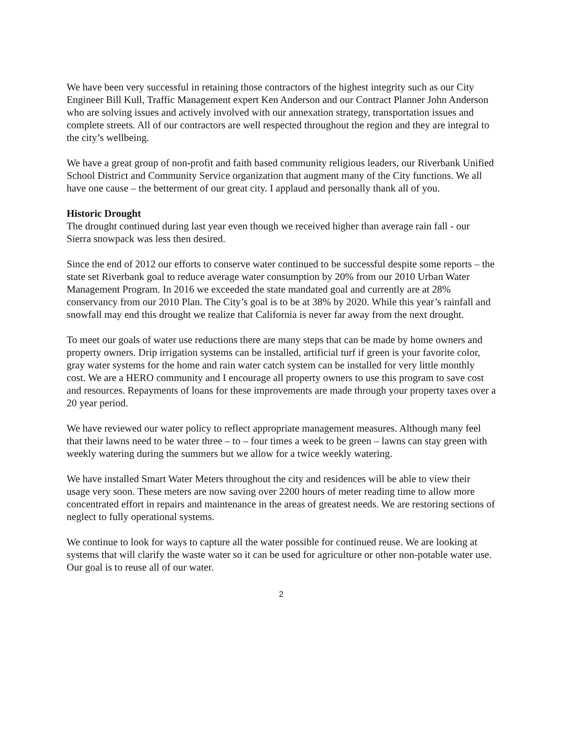We have been very successful in retaining those contractors of the highest integrity such as our City Engineer Bill Kull, Traffic Management expert Ken Anderson and our Contract Planner John Anderson who are solving issues and actively involved with our annexation strategy, transportation issues and complete streets. All of our contractors are well respected throughout the region and they are integral to the city’s wellbeing.
We have a great group of non-profit and faith based community religious leaders, our Riverbank Unified School District and Community Service organization that augment many of the City functions. We all have one cause – the betterment of our great city. I applaud and personally thank all of you.
Historic Drought
The drought continued during last year even though we received higher than average rain fall - our Sierra snowpack was less then desired.
Since the end of 2012 our efforts to conserve water continued to be successful despite some reports – the state set Riverbank goal to reduce average water consumption by 20% from our 2010 Urban Water Management Program. In 2016 we exceeded the state mandated goal and currently are at 28% conservancy from our 2010 Plan. The City’s goal is to be at 38% by 2020. While this year’s rainfall and snowfall may end this drought we realize that California is never far away from the next drought.
To meet our goals of water use reductions there are many steps that can be made by home owners and property owners. Drip irrigation systems can be installed, artificial turf if green is your favorite color, gray water systems for the home and rain water catch system can be installed for very little monthly cost. We are a HERO community and I encourage all property owners to use this program to save cost and resources. Repayments of loans for these improvements are made through your property taxes over a 20 year period.
We have reviewed our water policy to reflect appropriate management measures. Although many feel that their lawns need to be water three – to – four times a week to be green – lawns can stay green with weekly watering during the summers but we allow for a twice weekly watering.
We have installed Smart Water Meters throughout the city and residences will be able to view their usage very soon. These meters are now saving over 2200 hours of meter reading time to allow more concentrated effort in repairs and maintenance in the areas of greatest needs. We are restoring sections of neglect to fully operational systems.
We continue to look for ways to capture all the water possible for continued reuse. We are looking at systems that will clarify the waste water so it can be used for agriculture or other non-potable water use. Our goal is to reuse all of our water.
2